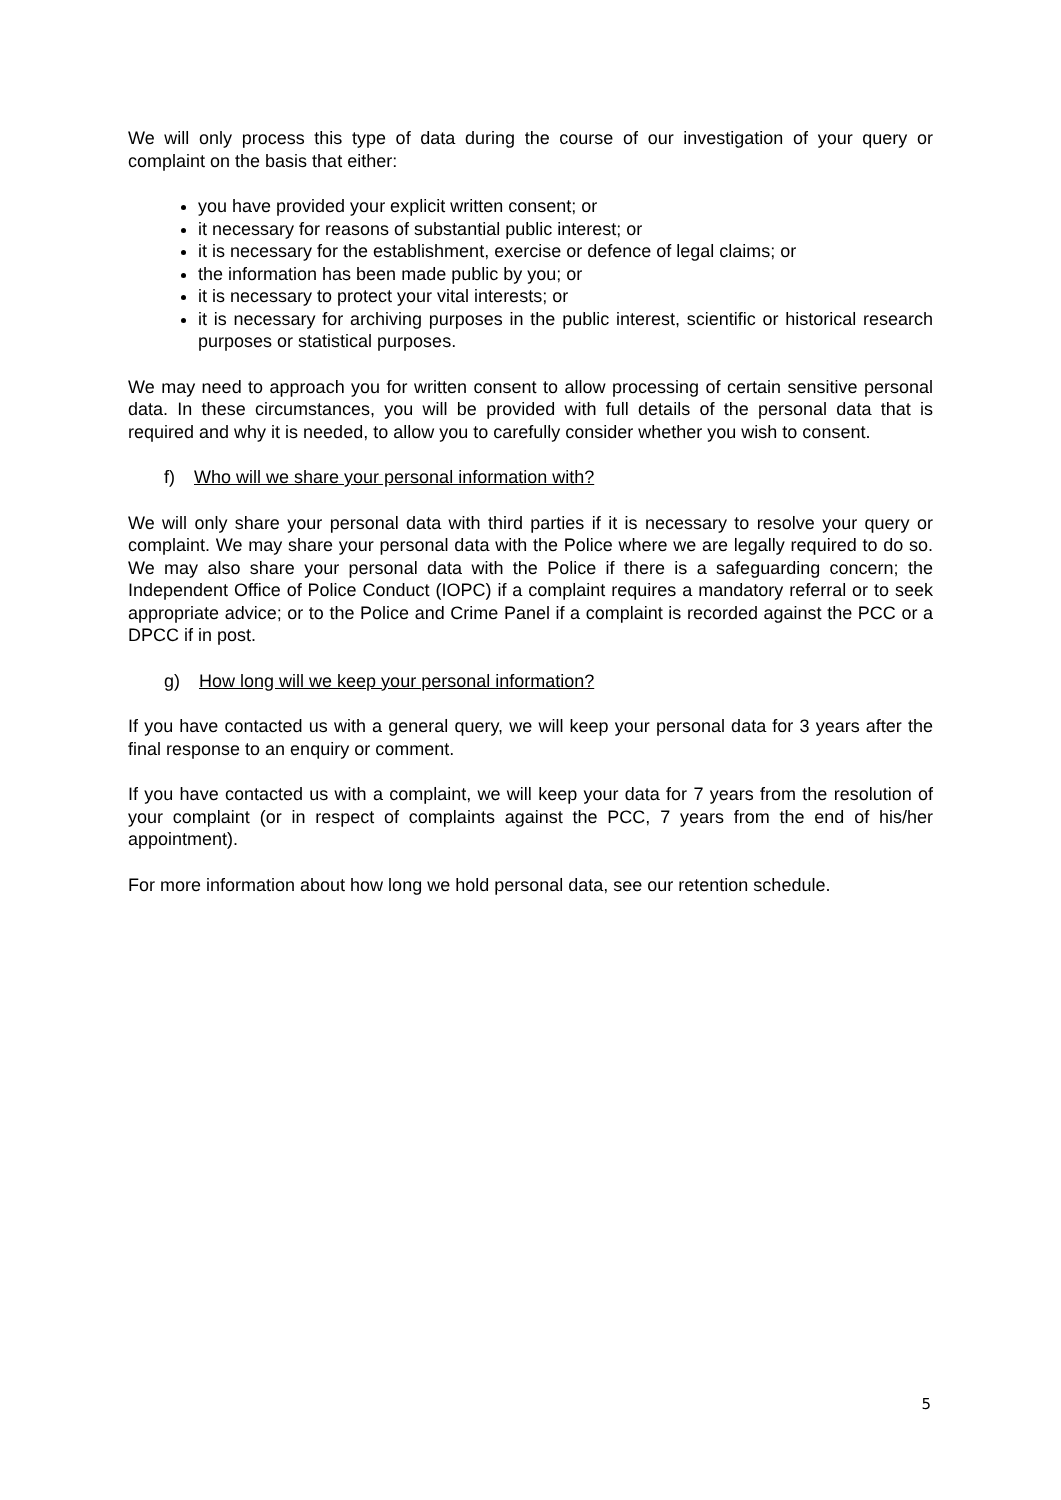We will only process this type of data during the course of our investigation of your query or complaint on the basis that either:
you have provided your explicit written consent; or
it necessary for reasons of substantial public interest; or
it is necessary for the establishment, exercise or defence of legal claims; or
the information has been made public by you; or
it is necessary to protect your vital interests; or
it is necessary for archiving purposes in the public interest, scientific or historical research purposes or statistical purposes.
We may need to approach you for written consent to allow processing of certain sensitive personal data. In these circumstances, you will be provided with full details of the personal data that is required and why it is needed, to allow you to carefully consider whether you wish to consent.
f) Who will we share your personal information with?
We will only share your personal data with third parties if it is necessary to resolve your query or complaint. We may share your personal data with the Police where we are legally required to do so. We may also share your personal data with the Police if there is a safeguarding concern; the Independent Office of Police Conduct (IOPC) if a complaint requires a mandatory referral or to seek appropriate advice; or to the Police and Crime Panel if a complaint is recorded against the PCC or a DPCC if in post.
g) How long will we keep your personal information?
If you have contacted us with a general query, we will keep your personal data for 3 years after the final response to an enquiry or comment.
If you have contacted us with a complaint, we will keep your data for 7 years from the resolution of your complaint (or in respect of complaints against the PCC, 7 years from the end of his/her appointment).
For more information about how long we hold personal data, see our retention schedule.
5